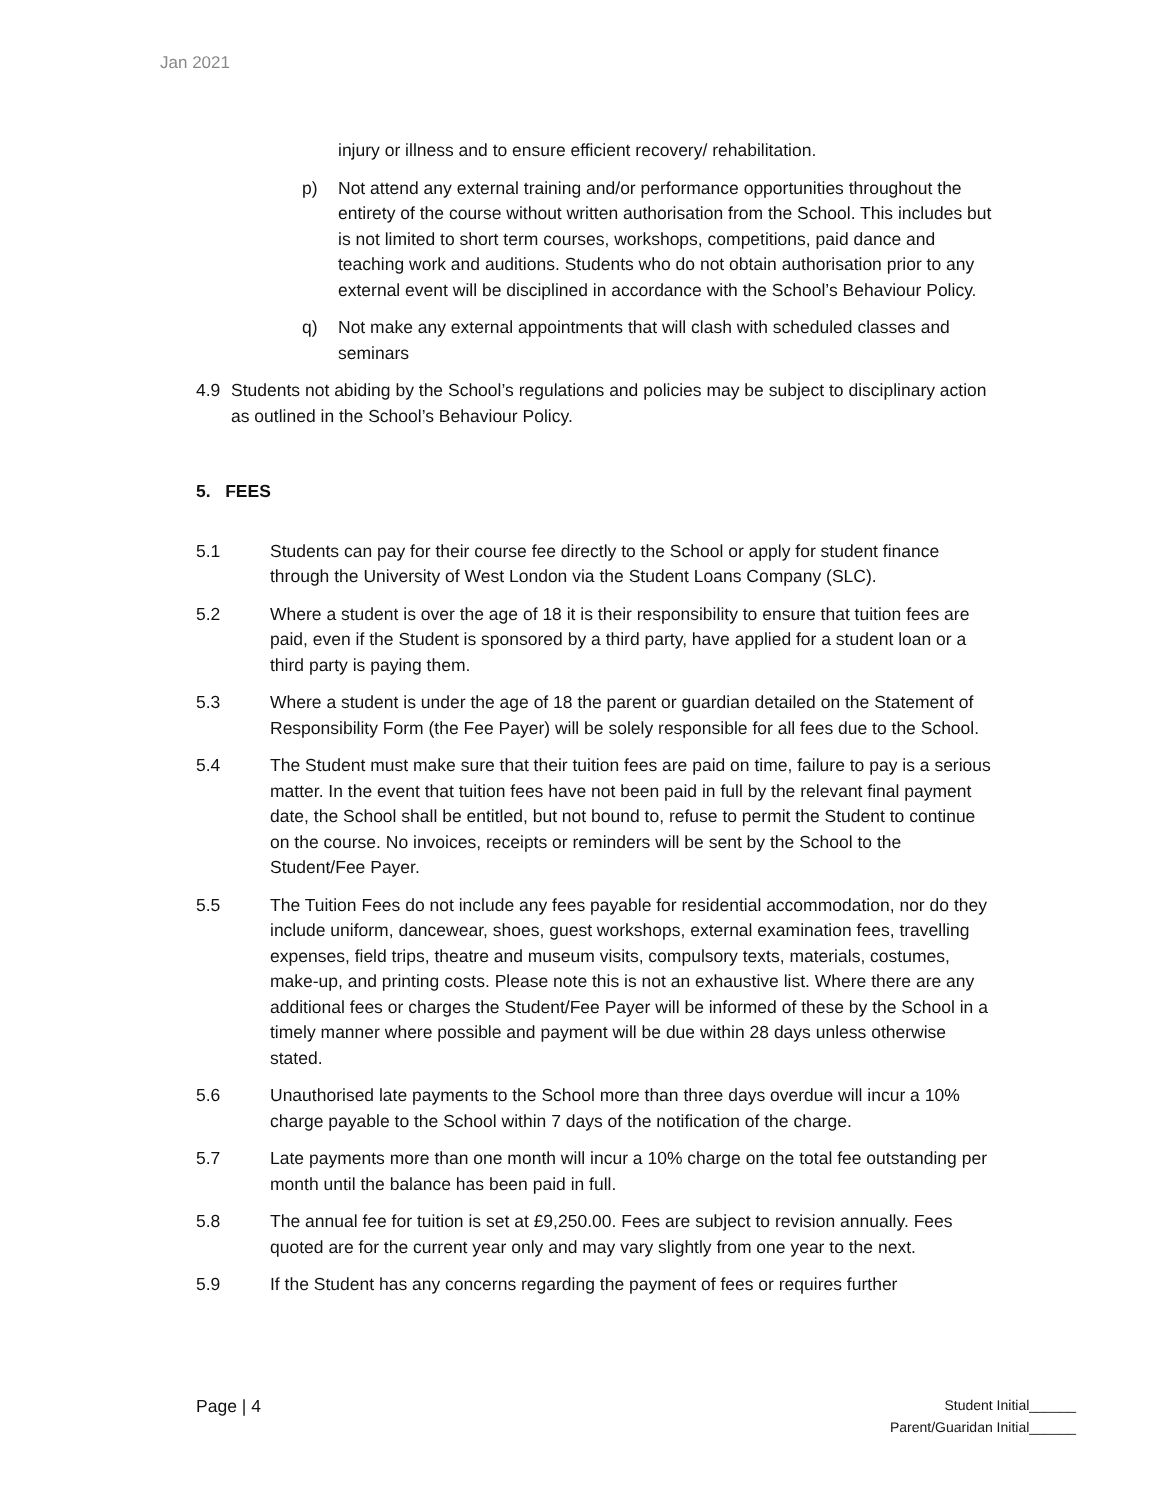Jan 2021
injury or illness and to ensure efficient recovery/ rehabilitation.
p) Not attend any external training and/or performance opportunities throughout the entirety of the course without written authorisation from the School. This includes but is not limited to short term courses, workshops, competitions, paid dance and teaching work and auditions. Students who do not obtain authorisation prior to any external event will be disciplined in accordance with the School’s Behaviour Policy.
q) Not make any external appointments that will clash with scheduled classes and seminars
4.9 Students not abiding by the School’s regulations and policies may be subject to disciplinary action as outlined in the School’s Behaviour Policy.
5. FEES
5.1 Students can pay for their course fee directly to the School or apply for student finance through the University of West London via the Student Loans Company (SLC).
5.2 Where a student is over the age of 18 it is their responsibility to ensure that tuition fees are paid, even if the Student is sponsored by a third party, have applied for a student loan or a third party is paying them.
5.3 Where a student is under the age of 18 the parent or guardian detailed on the Statement of Responsibility Form (the Fee Payer) will be solely responsible for all fees due to the School.
5.4 The Student must make sure that their tuition fees are paid on time, failure to pay is a serious matter. In the event that tuition fees have not been paid in full by the relevant final payment date, the School shall be entitled, but not bound to, refuse to permit the Student to continue on the course. No invoices, receipts or reminders will be sent by the School to the Student/Fee Payer.
5.5 The Tuition Fees do not include any fees payable for residential accommodation, nor do they include uniform, dancewear, shoes, guest workshops, external examination fees, travelling expenses, field trips, theatre and museum visits, compulsory texts, materials, costumes, make-up, and printing costs. Please note this is not an exhaustive list. Where there are any additional fees or charges the Student/Fee Payer will be informed of these by the School in a timely manner where possible and payment will be due within 28 days unless otherwise stated.
5.6 Unauthorised late payments to the School more than three days overdue will incur a 10% charge payable to the School within 7 days of the notification of the charge.
5.7 Late payments more than one month will incur a 10% charge on the total fee outstanding per month until the balance has been paid in full.
5.8 The annual fee for tuition is set at £9,250.00. Fees are subject to revision annually. Fees quoted are for the current year only and may vary slightly from one year to the next.
5.9 If the Student has any concerns regarding the payment of fees or requires further
Page | 4
Student Initial______
Parent/Guaridan Initial______